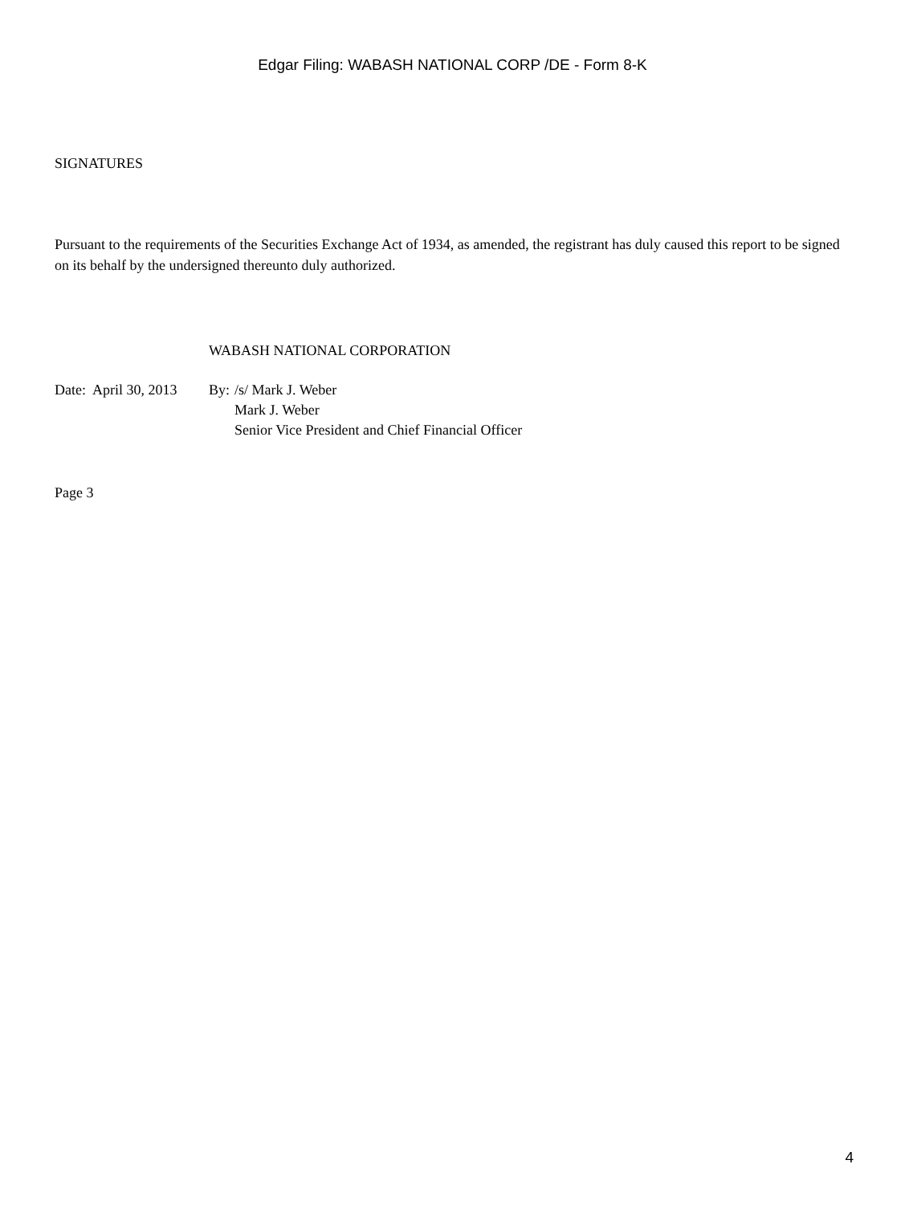Edgar Filing: WABASH NATIONAL CORP /DE - Form 8-K
SIGNATURES
Pursuant to the requirements of the Securities Exchange Act of 1934, as amended, the registrant has duly caused this report to be signed on its behalf by the undersigned thereunto duly authorized.
WABASH NATIONAL CORPORATION
| Date: April 30, 2013 | By: | /s/ Mark J. Weber |
| | | Mark J. Weber |
| | | Senior Vice President and Chief Financial Officer |
Page 3
4